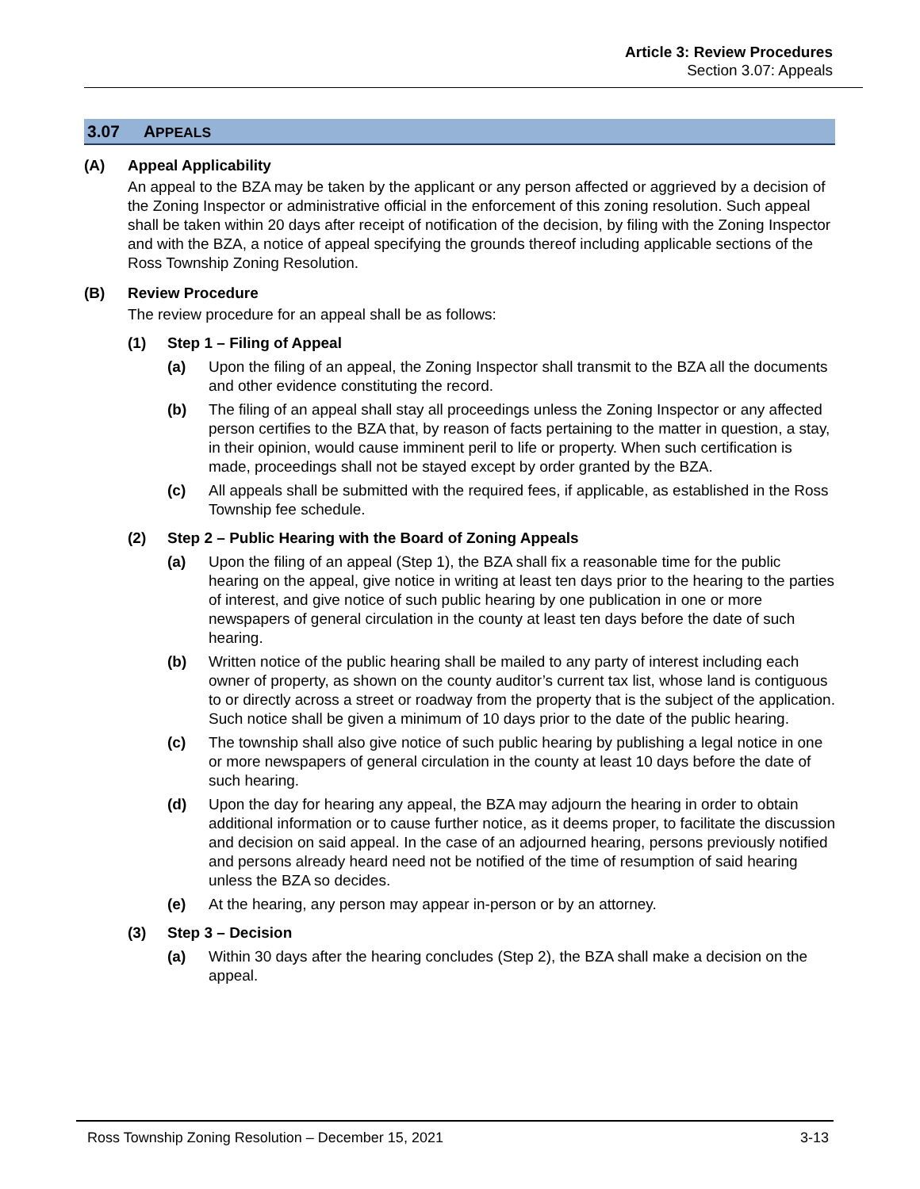Article 3: Review Procedures
Section 3.07: Appeals
3.07 APPEALS
(A) Appeal Applicability
An appeal to the BZA may be taken by the applicant or any person affected or aggrieved by a decision of the Zoning Inspector or administrative official in the enforcement of this zoning resolution. Such appeal shall be taken within 20 days after receipt of notification of the decision, by filing with the Zoning Inspector and with the BZA, a notice of appeal specifying the grounds thereof including applicable sections of the Ross Township Zoning Resolution.
(B) Review Procedure
The review procedure for an appeal shall be as follows:
(1) Step 1 – Filing of Appeal
(a) Upon the filing of an appeal, the Zoning Inspector shall transmit to the BZA all the documents and other evidence constituting the record.
(b) The filing of an appeal shall stay all proceedings unless the Zoning Inspector or any affected person certifies to the BZA that, by reason of facts pertaining to the matter in question, a stay, in their opinion, would cause imminent peril to life or property. When such certification is made, proceedings shall not be stayed except by order granted by the BZA.
(c) All appeals shall be submitted with the required fees, if applicable, as established in the Ross Township fee schedule.
(2) Step 2 – Public Hearing with the Board of Zoning Appeals
(a) Upon the filing of an appeal (Step 1), the BZA shall fix a reasonable time for the public hearing on the appeal, give notice in writing at least ten days prior to the hearing to the parties of interest, and give notice of such public hearing by one publication in one or more newspapers of general circulation in the county at least ten days before the date of such hearing.
(b) Written notice of the public hearing shall be mailed to any party of interest including each owner of property, as shown on the county auditor’s current tax list, whose land is contiguous to or directly across a street or roadway from the property that is the subject of the application. Such notice shall be given a minimum of 10 days prior to the date of the public hearing.
(c) The township shall also give notice of such public hearing by publishing a legal notice in one or more newspapers of general circulation in the county at least 10 days before the date of such hearing.
(d) Upon the day for hearing any appeal, the BZA may adjourn the hearing in order to obtain additional information or to cause further notice, as it deems proper, to facilitate the discussion and decision on said appeal. In the case of an adjourned hearing, persons previously notified and persons already heard need not be notified of the time of resumption of said hearing unless the BZA so decides.
(e) At the hearing, any person may appear in-person or by an attorney.
(3) Step 3 – Decision
(a) Within 30 days after the hearing concludes (Step 2), the BZA shall make a decision on the appeal.
Ross Township Zoning Resolution – December 15, 2021 3-13